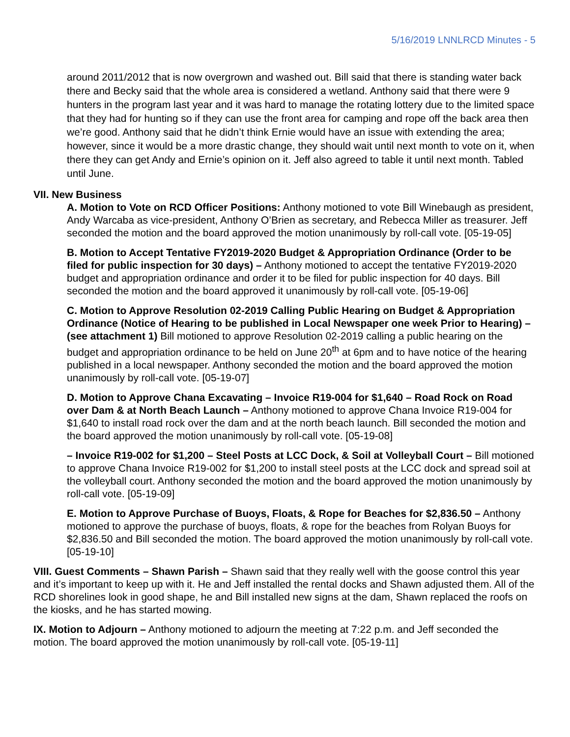5/16/2019 LNNLRCD Minutes - 5
around 2011/2012 that is now overgrown and washed out. Bill said that there is standing water back there and Becky said that the whole area is considered a wetland. Anthony said that there were 9 hunters in the program last year and it was hard to manage the rotating lottery due to the limited space that they had for hunting so if they can use the front area for camping and rope off the back area then we’re good. Anthony said that he didn’t think Ernie would have an issue with extending the area; however, since it would be a more drastic change, they should wait until next month to vote on it, when there they can get Andy and Ernie’s opinion on it. Jeff also agreed to table it until next month. Tabled until June.
VII. New Business
A. Motion to Vote on RCD Officer Positions: Anthony motioned to vote Bill Winebaugh as president, Andy Warcaba as vice-president, Anthony O’Brien as secretary, and Rebecca Miller as treasurer. Jeff seconded the motion and the board approved the motion unanimously by roll-call vote. [05-19-05]
B. Motion to Accept Tentative FY2019-2020 Budget & Appropriation Ordinance (Order to be filed for public inspection for 30 days) – Anthony motioned to accept the tentative FY2019-2020 budget and appropriation ordinance and order it to be filed for public inspection for 40 days. Bill seconded the motion and the board approved it unanimously by roll-call vote. [05-19-06]
C. Motion to Approve Resolution 02-2019 Calling Public Hearing on Budget & Appropriation Ordinance (Notice of Hearing to be published in Local Newspaper one week Prior to Hearing) – (see attachment 1) Bill motioned to approve Resolution 02-2019 calling a public hearing on the budget and appropriation ordinance to be held on June 20<sup>th</sup> at 6pm and to have notice of the hearing published in a local newspaper. Anthony seconded the motion and the board approved the motion unanimously by roll-call vote. [05-19-07]
D. Motion to Approve Chana Excavating – Invoice R19-004 for $1,640 – Road Rock on Road over Dam & at North Beach Launch – Anthony motioned to approve Chana Invoice R19-004 for $1,640 to install road rock over the dam and at the north beach launch. Bill seconded the motion and the board approved the motion unanimously by roll-call vote. [05-19-08]
– Invoice R19-002 for $1,200 – Steel Posts at LCC Dock, & Soil at Volleyball Court – Bill motioned to approve Chana Invoice R19-002 for $1,200 to install steel posts at the LCC dock and spread soil at the volleyball court. Anthony seconded the motion and the board approved the motion unanimously by roll-call vote. [05-19-09]
E. Motion to Approve Purchase of Buoys, Floats, & Rope for Beaches for $2,836.50 – Anthony motioned to approve the purchase of buoys, floats, & rope for the beaches from Rolyan Buoys for $2,836.50 and Bill seconded the motion. The board approved the motion unanimously by roll-call vote. [05-19-10]
VIII. Guest Comments – Shawn Parish – Shawn said that they really well with the goose control this year and it’s important to keep up with it. He and Jeff installed the rental docks and Shawn adjusted them. All of the RCD shorelines look in good shape, he and Bill installed new signs at the dam, Shawn replaced the roofs on the kiosks, and he has started mowing.
IX. Motion to Adjourn – Anthony motioned to adjourn the meeting at 7:22 p.m. and Jeff seconded the motion. The board approved the motion unanimously by roll-call vote. [05-19-11]